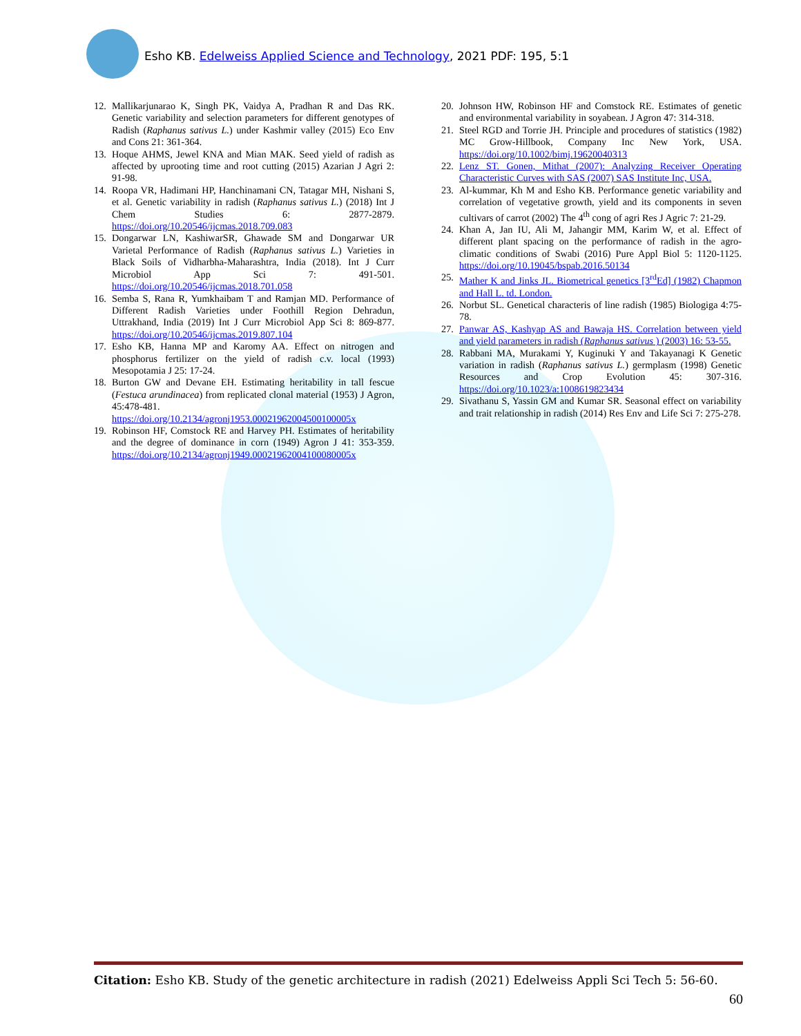Esho KB. Edelweiss Applied Science and Technology, 2021 PDF: 195, 5:1
12. Mallikarjunarao K, Singh PK, Vaidya A, Pradhan R and Das RK. Genetic variability and selection parameters for different genotypes of Radish (Raphanus sativus L.) under Kashmir valley (2015) Eco Env and Cons 21: 361-364.
13. Hoque AHMS, Jewel KNA and Mian MAK. Seed yield of radish as affected by uprooting time and root cutting (2015) Azarian J Agri 2: 91-98.
14. Roopa VR, Hadimani HP, Hanchinamani CN, Tatagar MH, Nishani S, et al. Genetic variability in radish (Raphanus sativus L.) (2018) Int J Chem Studies 6: 2877-2879. https://doi.org/10.20546/ijcmas.2018.709.083
15. Dongarwar LN, KashiwarSR, Ghawade SM and Dongarwar UR Varietal Performance of Radish (Raphanus sativus L.) Varieties in Black Soils of Vidharbha-Maharashtra, India (2018). Int J Curr Microbiol App Sci 7: 491-501. https://doi.org/10.20546/ijcmas.2018.701.058
16. Semba S, Rana R, Yumkhaibam T and Ramjan MD. Performance of Different Radish Varieties under Foothill Region Dehradun, Uttrakhand, India (2019) Int J Curr Microbiol App Sci 8: 869-877. https://doi.org/10.20546/ijcmas.2019.807.104
17. Esho KB, Hanna MP and Karomy AA. Effect on nitrogen and phosphorus fertilizer on the yield of radish c.v. local (1993) Mesopotamia J 25: 17-24.
18. Burton GW and Devane EH. Estimating heritability in tall fescue (Festuca arundinacea) from replicated clonal material (1953) J Agron, 45:478-481. https://doi.org/10.2134/agronj1953.00021962004500100005x
19. Robinson HF, Comstock RE and Harvey PH. Estimates of heritability and the degree of dominance in corn (1949) Agron J 41: 353-359. https://doi.org/10.2134/agronj1949.00021962004100080005x
20. Johnson HW, Robinson HF and Comstock RE. Estimates of genetic and environmental variability in soyabean. J Agron 47: 314-318.
21. Steel RGD and Torrie JH. Principle and procedures of statistics (1982) MC Grow-Hillbook, Company Inc New York, USA. https://doi.org/10.1002/bimj.19620040313
22. Lenz ST. Gonen, Mithat (2007): Analyzing Receiver Operating Characteristic Curves with SAS (2007) SAS Institute Inc, USA.
23. Al-kummar, Kh M and Esho KB. Performance genetic variability and correlation of vegetative growth, yield and its components in seven cultivars of carrot (2002) The 4<sup>th</sup> cong of agri Res J Agric 7: 21-29.
24. Khan A, Jan IU, Ali M, Jahangir MM, Karim W, et al. Effect of different plant spacing on the performance of radish in the agro-climatic conditions of Swabi (2016) Pure Appl Biol 5: 1120-1125. https://doi.org/10.19045/bspab.2016.50134
25. Mather K and Jinks JL. Biometrical genetics [3<sup>rd</sup>Ed] (1982) Chapmon and Hall L. td. London.
26. Norbut SL. Genetical characteris of line radish (1985) Biologiga 4:75-78.
27. Panwar AS, Kashyap AS and Bawaja HS. Correlation between yield and yield parameters in radish (Raphanus sativus ) (2003) 16: 53-55.
28. Rabbani MA, Murakami Y, Kuginuki Y and Takayanagi K Genetic variation in radish (Raphanus sativus L.) germplasm (1998) Genetic Resources and Crop Evolution 45: 307-316. https://doi.org/10.1023/a:1008619823434
29. Sivathanu S, Yassin GM and Kumar SR. Seasonal effect on variability and trait relationship in radish (2014) Res Env and Life Sci 7: 275-278.
Citation: Esho KB. Study of the genetic architecture in radish (2021) Edelweiss Appli Sci Tech 5: 56-60.
60